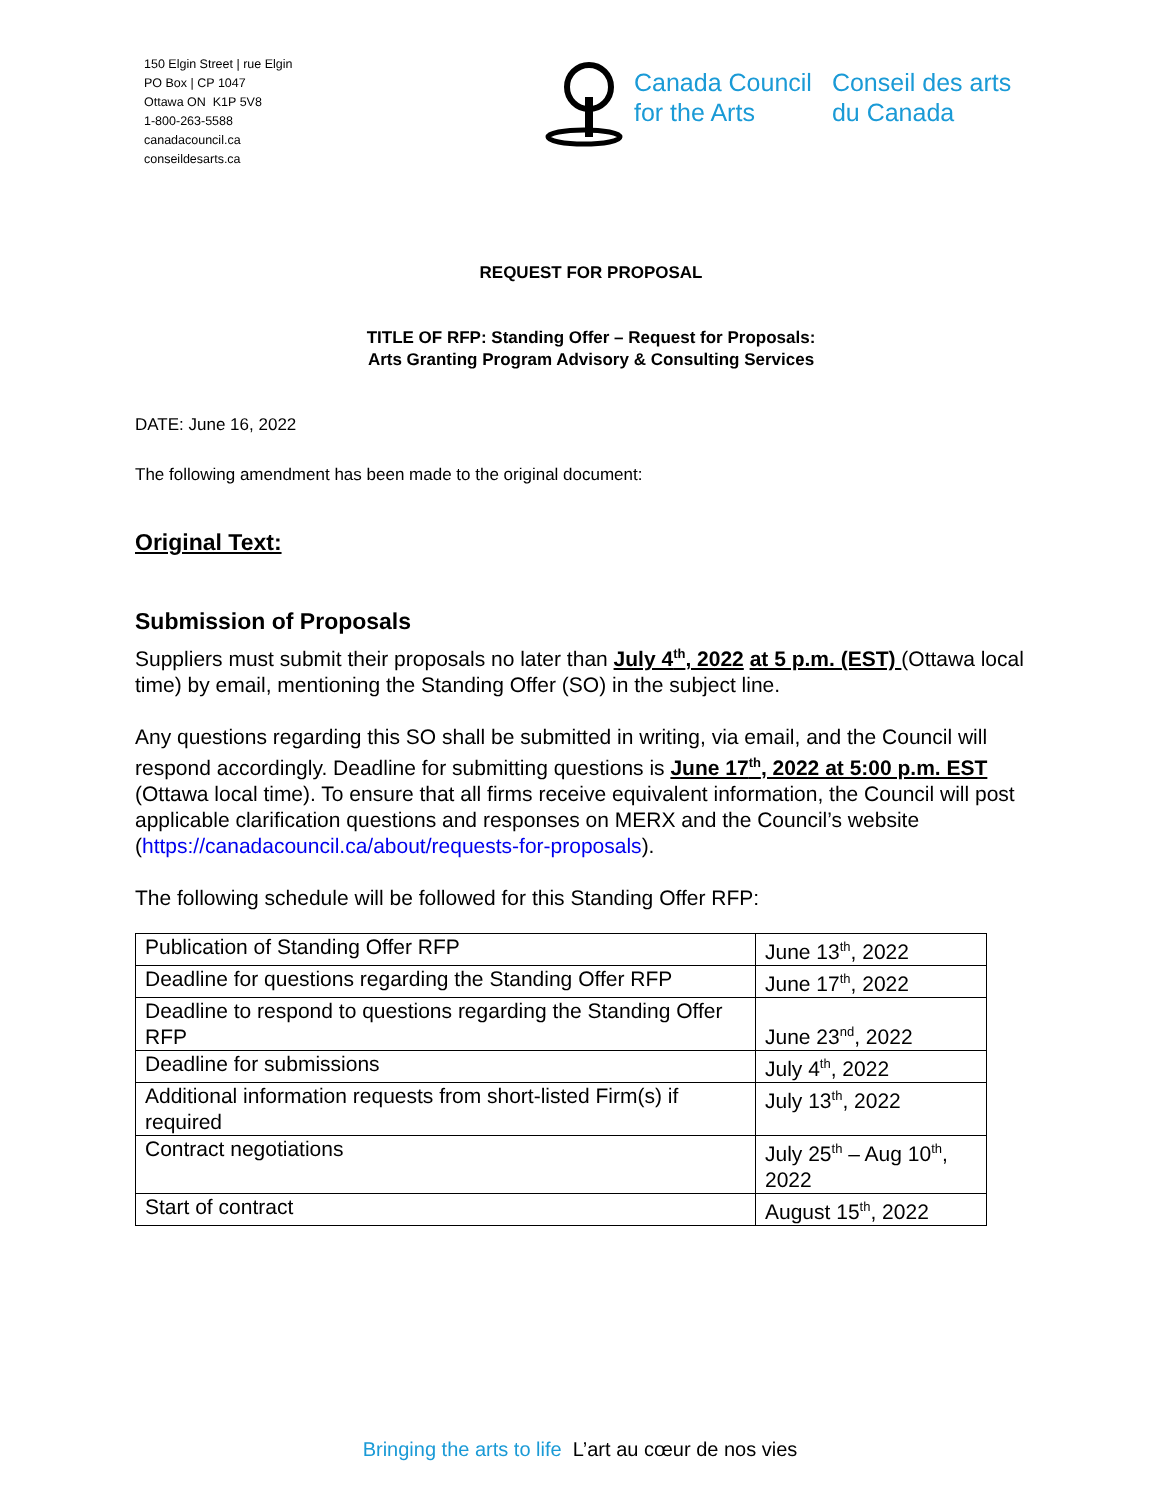150 Elgin Street | rue Elgin
PO Box | CP 1047
Ottawa ON K1P 5V8
1-800-263-5588
canadacouncil.ca
conseildesarts.ca
Canada Council
for the Arts
Conseil des arts
du Canada
REQUEST FOR PROPOSAL
TITLE OF RFP: Standing Offer – Request for Proposals:
Arts Granting Program Advisory & Consulting Services
DATE: June 16, 2022
The following amendment has been made to the original document:
Original Text:
Submission of Proposals
Suppliers must submit their proposals no later than July 4<sup>th</sup>, 2022 at 5 p.m. (EST) (Ottawa local time) by email, mentioning the Standing Offer (SO) in the subject line.
Any questions regarding this SO shall be submitted in writing, via email, and the Council will respond accordingly. Deadline for submitting questions is June 17<sup>th</sup>, 2022 at 5:00 p.m. EST (Ottawa local time). To ensure that all firms receive equivalent information, the Council will post applicable clarification questions and responses on MERX and the Council’s website (https://canadacouncil.ca/about/requests-for-proposals).
The following schedule will be followed for this Standing Offer RFP:
| Publication of Standing Offer RFP | June 13<sup>th</sup>, 2022 |
| Deadline for questions regarding the Standing Offer RFP | June 17<sup>th</sup>, 2022 |
| Deadline to respond to questions regarding the Standing Offer RFP | June 23<sup>nd</sup>, 2022 |
| Deadline for submissions | July 4<sup>th</sup>, 2022 |
| Additional information requests from short-listed Firm(s) if required | July 13<sup>th</sup>, 2022 |
| Contract negotiations | July 25<sup>th</sup> – Aug 10<sup>th</sup>, 2022 |
| Start of contract | August 15<sup>th</sup>, 2022 |
Bringing the arts to life L’art au cœur de nos vies